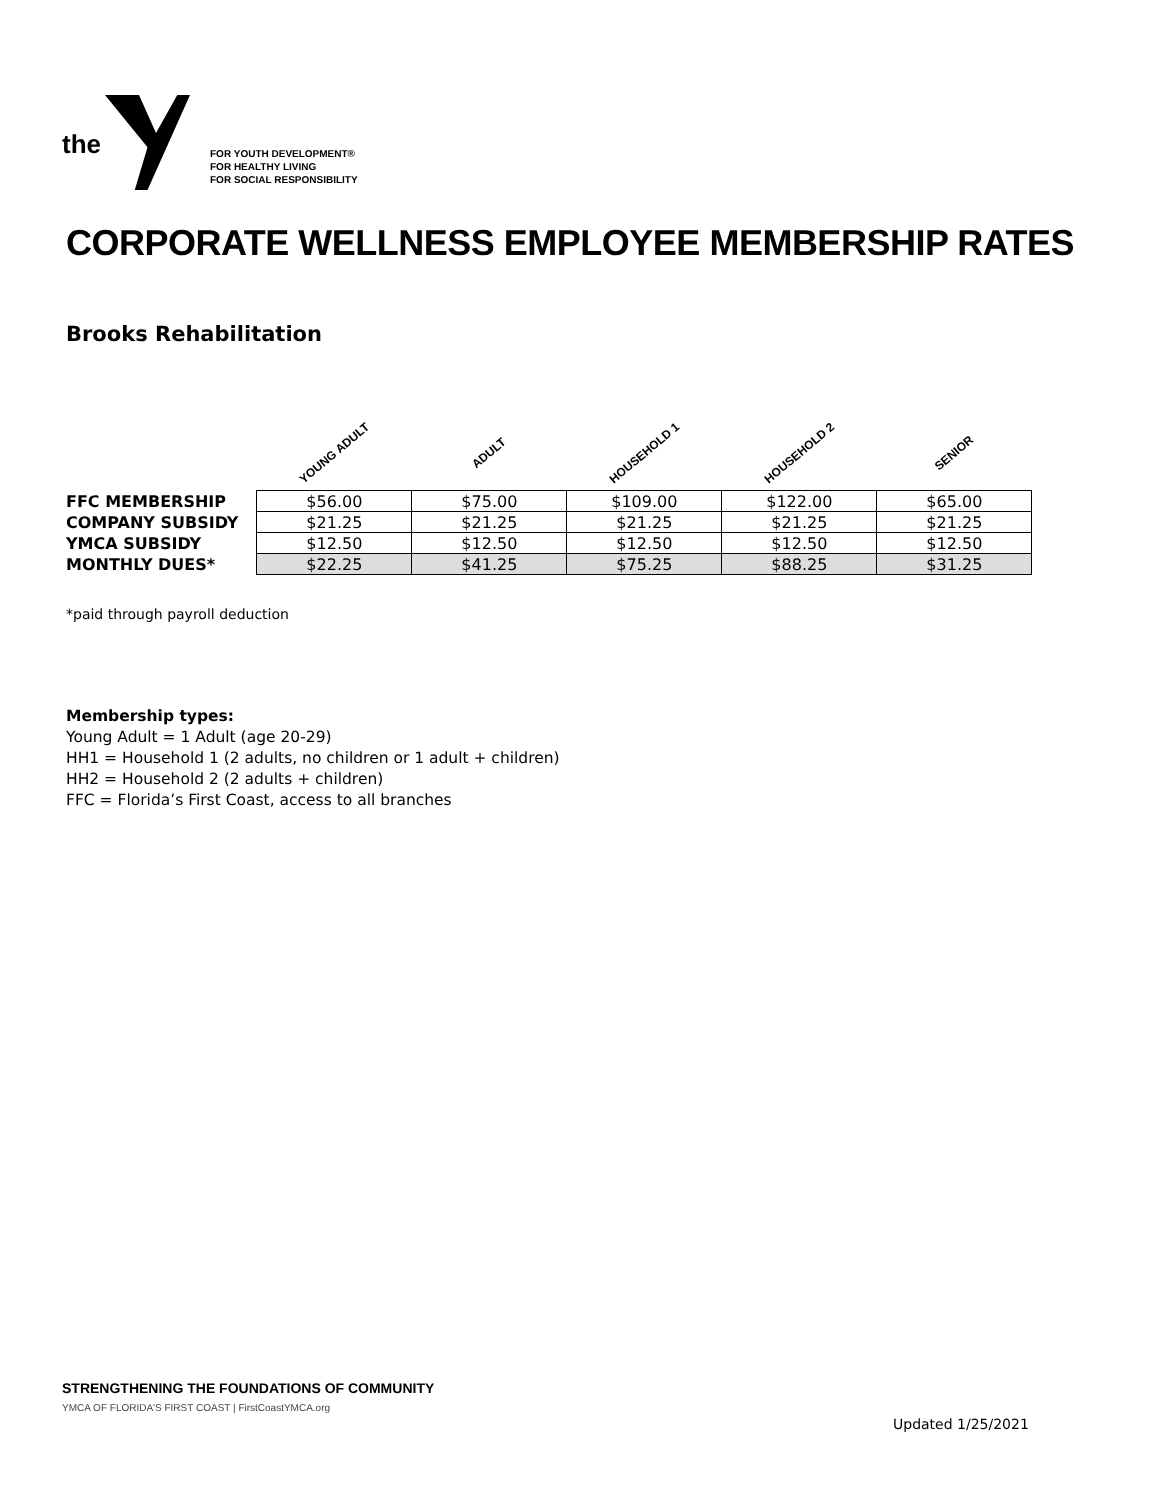the
FOR YOUTH DEVELOPMENT®
FOR HEALTHY LIVING
FOR SOCIAL RESPONSIBILITY
CORPORATE WELLNESS EMPLOYEE MEMBERSHIP RATES
Brooks Rehabilitation
| | YOUNG ADULT | ADULT | HOUSEHOLD 1 | HOUSEHOLD 2 | SENIOR |
| --- | --- | --- | --- | --- | --- |
| FFC MEMBERSHIP | $56.00 | $75.00 | $109.00 | $122.00 | $65.00 |
| COMPANY SUBSIDY | $21.25 | $21.25 | $21.25 | $21.25 | $21.25 |
| YMCA SUBSIDY | $12.50 | $12.50 | $12.50 | $12.50 | $12.50 |
| MONTHLY DUES* | $22.25 | $41.25 | $75.25 | $88.25 | $31.25 |
*paid through payroll deduction
Membership types:
Young Adult = 1 Adult (age 20-29)
HH1 = Household 1 (2 adults, no children or 1 adult + children)
HH2 = Household 2 (2 adults + children)
FFC = Florida’s First Coast, access to all branches
STRENGTHENING THE FOUNDATIONS OF COMMUNITY
YMCA OF FLORIDA'S FIRST COAST | FirstCoastYMCA.org
Updated 1/25/2021